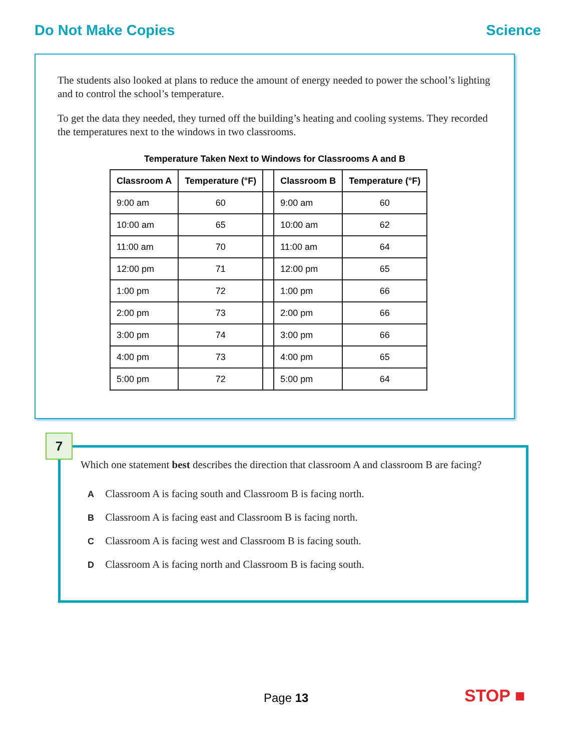Do Not Make Copies Science
The students also looked at plans to reduce the amount of energy needed to power the school’s lighting and to control the school’s temperature.
To get the data they needed, they turned off the building’s heating and cooling systems. They recorded the temperatures next to the windows in two classrooms.
Temperature Taken Next to Windows for Classrooms A and B
| Classroom A | Temperature (°F) | | Classroom B | Temperature (°F) |
| 9:00 am | 60 | | 9:00 am | 60 |
| 10:00 am | 65 | | 10:00 am | 62 |
| 11:00 am | 70 | | 11:00 am | 64 |
| 12:00 pm | 71 | | 12:00 pm | 65 |
| 1:00 pm | 72 | | 1:00 pm | 66 |
| 2:00 pm | 73 | | 2:00 pm | 66 |
| 3:00 pm | 74 | | 3:00 pm | 66 |
| 4:00 pm | 73 | | 4:00 pm | 65 |
| 5:00 pm | 72 | | 5:00 pm | 64 |
7
Which one statement best describes the direction that classroom A and classroom B are facing?
A Classroom A is facing south and Classroom B is facing north.
B Classroom A is facing east and Classroom B is facing north.
C Classroom A is facing west and Classroom B is facing south.
D Classroom A is facing north and Classroom B is facing south.
Page 13 STOP ■